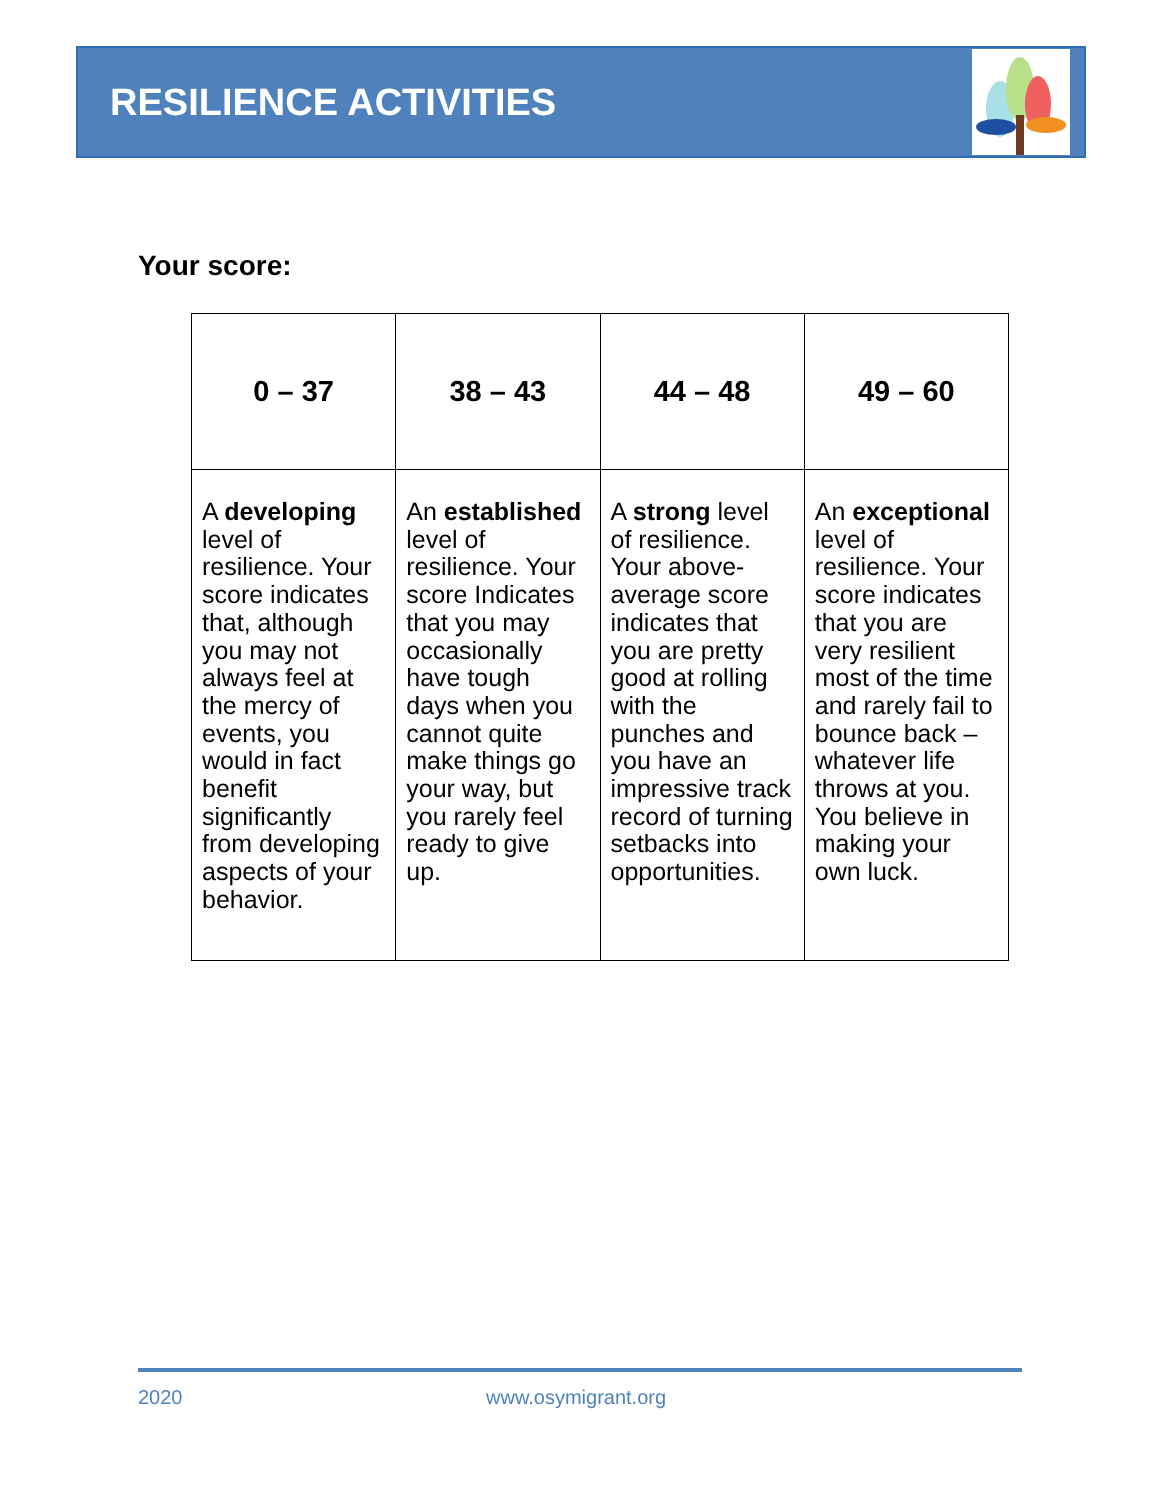RESILIENCE ACTIVITIES
Your score:
| 0 – 37 | 38 – 43 | 44 – 48 | 49 – 60 |
| --- | --- | --- | --- |
| A developing level of resilience. Your score indicates that, although you may not always feel at the mercy of events, you would in fact benefit significantly from developing aspects of your behavior. | An established level of resilience. Your score Indicates that you may occasionally have tough days when you cannot quite make things go your way, but you rarely feel ready to give up. | A strong level of resilience. Your above-average score indicates that you are pretty good at rolling with the punches and you have an impressive track record of turning setbacks into opportunities. | An exceptional level of resilience. Your score indicates that you are very resilient most of the time and rarely fail to bounce back – whatever life throws at you. You believe in making your own luck. |
2020 www.osymigrant.org